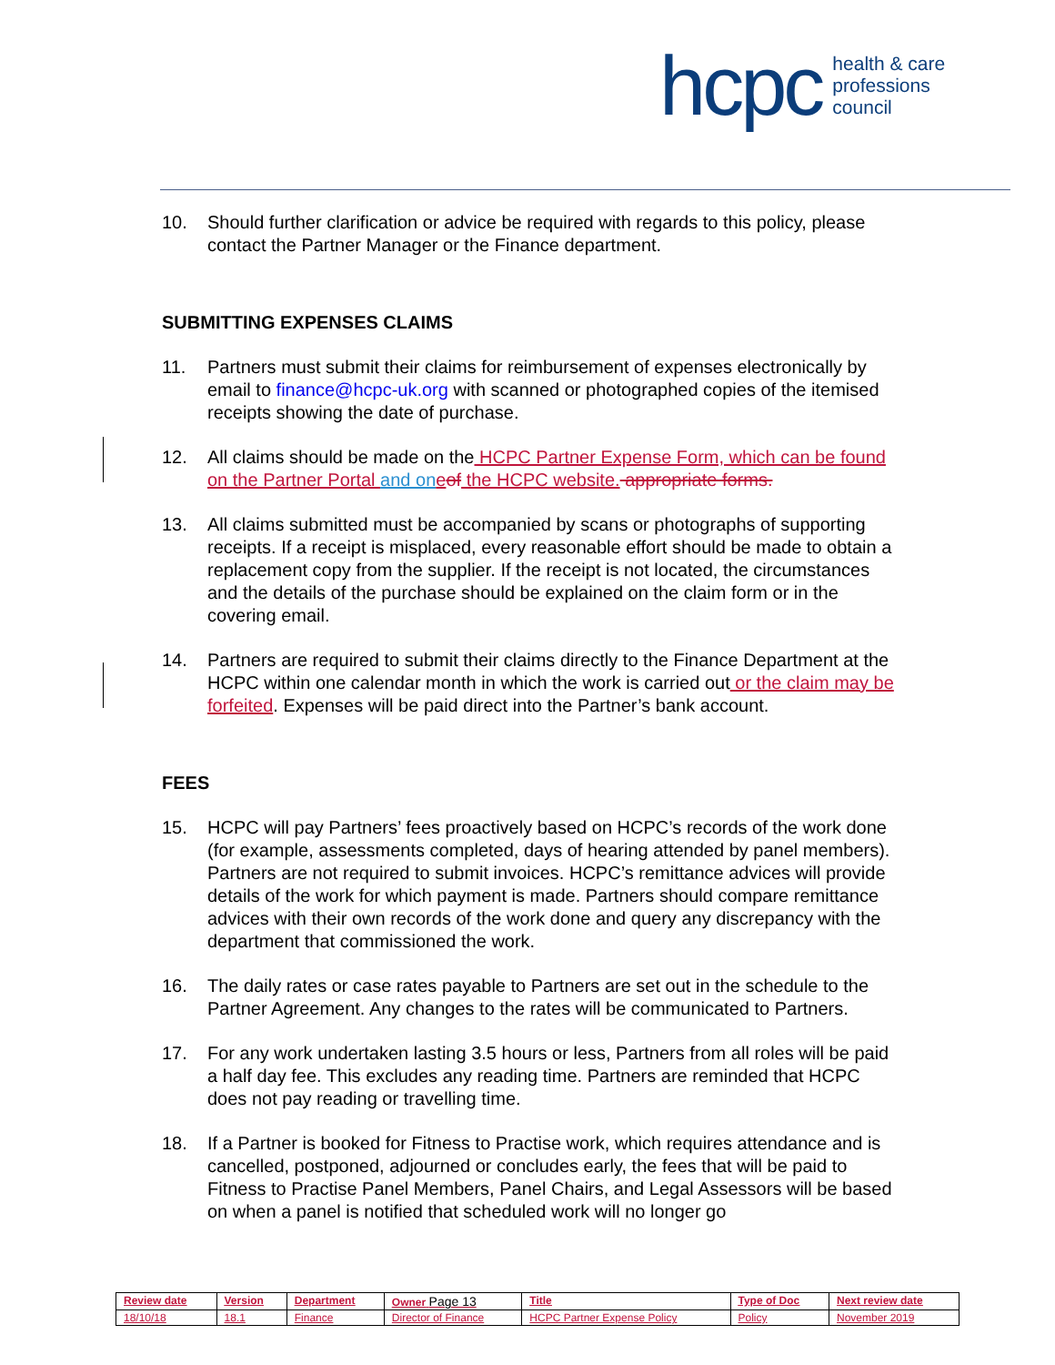hcpc health & care
professions
council
10. Should further clarification or advice be required with regards to this policy, please contact the Partner Manager or the Finance department.
SUBMITTING EXPENSES CLAIMS
11. Partners must submit their claims for reimbursement of expenses electronically by email to finance@hcpc-uk.org with scanned or photographed copies of the itemised receipts showing the date of purchase.
12. All claims should be made on the HCPC Partner Expense Form, which can be found on the Partner Portal and on eof the HCPC website. appropriate forms.
13. All claims submitted must be accompanied by scans or photographs of supporting receipts. If a receipt is misplaced, every reasonable effort should be made to obtain a replacement copy from the supplier. If the receipt is not located, the circumstances and the details of the purchase should be explained on the claim form or in the covering email.
14. Partners are required to submit their claims directly to the Finance Department at the HCPC within one calendar month in which the work is carried out or the claim may be forfeited. Expenses will be paid direct into the Partner’s bank account.
FEES
15. HCPC will pay Partners’ fees proactively based on HCPC’s records of the work done (for example, assessments completed, days of hearing attended by panel members). Partners are not required to submit invoices. HCPC’s remittance advices will provide details of the work for which payment is made. Partners should compare remittance advices with their own records of the work done and query any discrepancy with the department that commissioned the work.
16. The daily rates or case rates payable to Partners are set out in the schedule to the Partner Agreement. Any changes to the rates will be communicated to Partners.
17. For any work undertaken lasting 3.5 hours or less, Partners from all roles will be paid a half day fee. This excludes any reading time. Partners are reminded that HCPC does not pay reading or travelling time.
18. If a Partner is booked for Fitness to Practise work, which requires attendance and is cancelled, postponed, adjourned or concludes early, the fees that will be paid to Fitness to Practise Panel Members, Panel Chairs, and Legal Assessors will be based on when a panel is notified that scheduled work will no longer go
| Review date | Version | Department | Owner Page 13 | Title | Type of Doc | Next review date |
| 18/10/18 | 18.1 | Finance | Director of Finance | HCPC Partner Expense Policy | Policy | November 2019 |